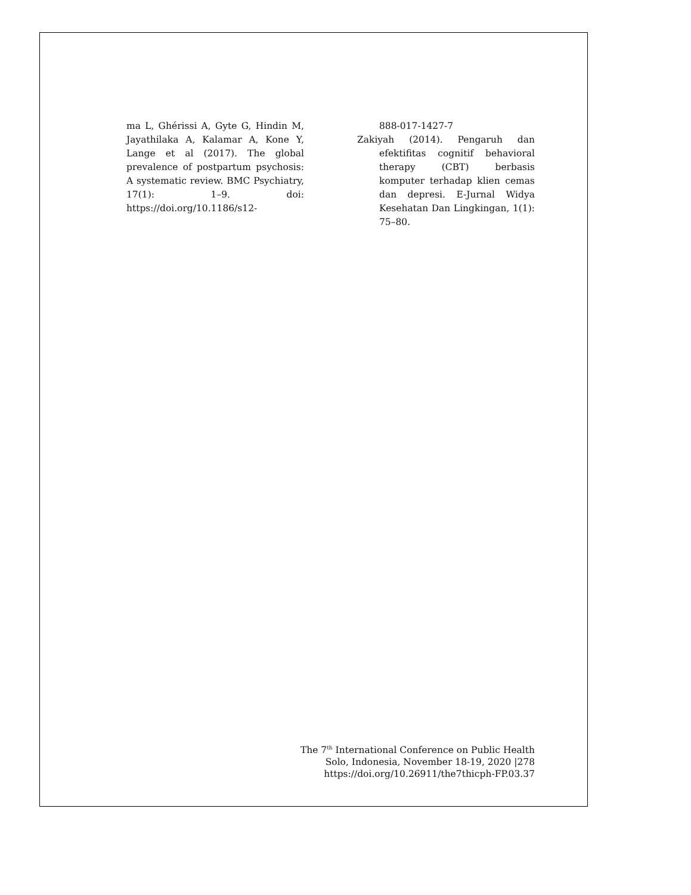ma L, Ghérissi A, Gyte G, Hindin M, Jayathilaka A, Kalamar A, Kone Y, Lange et al (2017). The global prevalence of postpartum psychosis: A systematic review. BMC Psychiatry, 17(1): 1–9. doi: https://doi.org/10.1186/s12-
888-017-1427-7
Zakiyah (2014). Pengaruh dan efektifitas cognitif behavioral therapy (CBT) berbasis komputer terhadap klien cemas dan depresi. E-Jurnal Widya Kesehatan Dan Lingkingan, 1(1): 75–80.
The 7<sup>th</sup> International Conference on Public Health
Solo, Indonesia, November 18-19, 2020 |278
https://doi.org/10.26911/the7thicph-FP.03.37